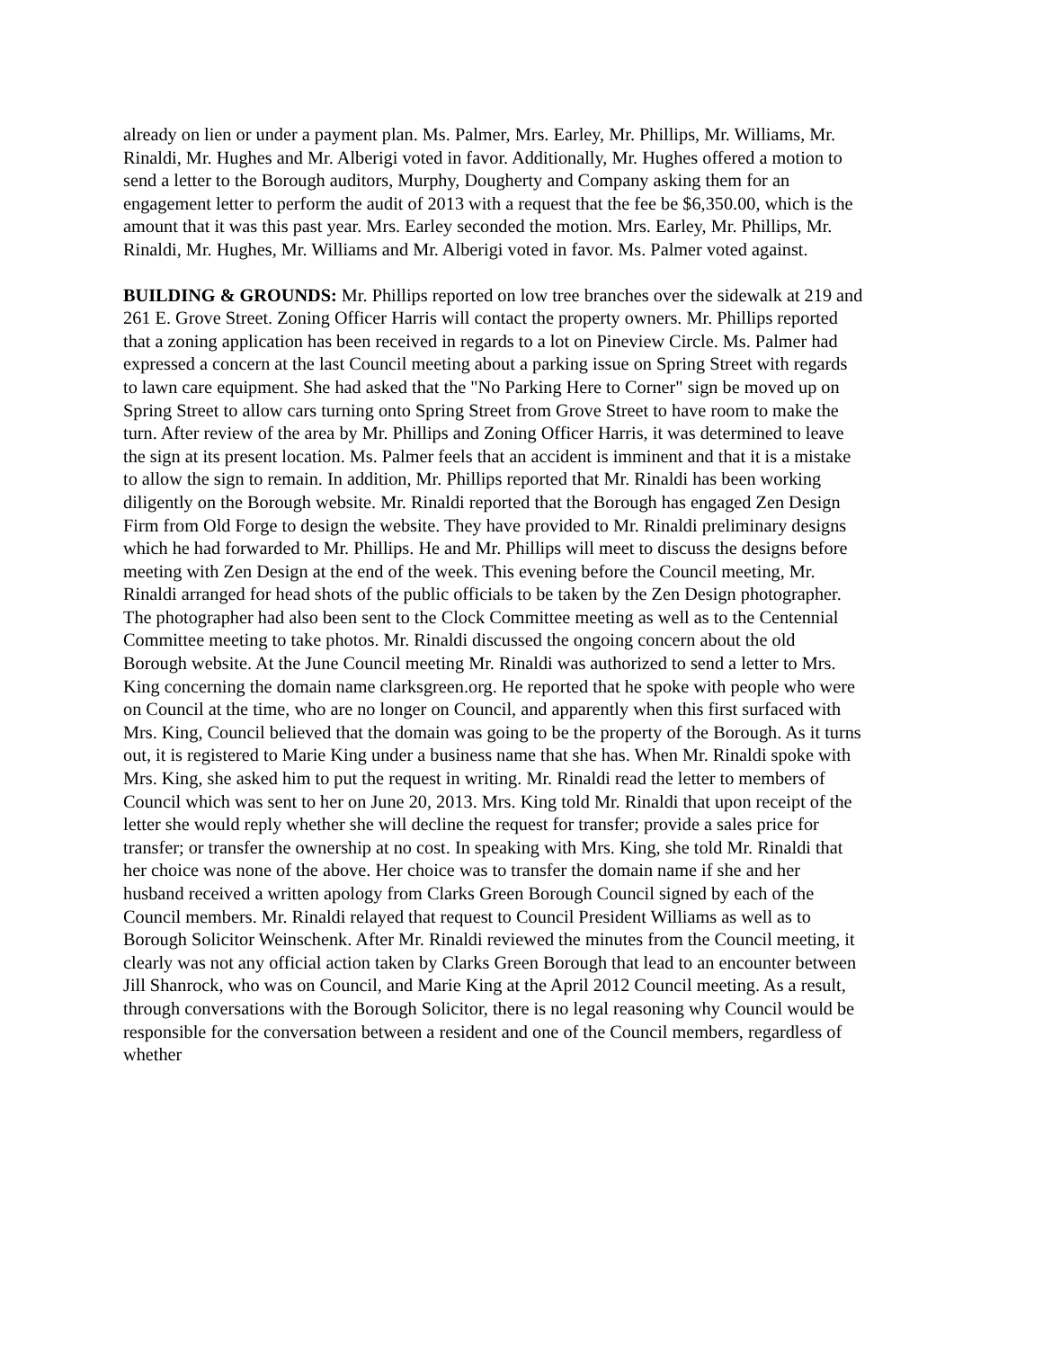already on lien or under a payment plan. Ms. Palmer, Mrs. Earley, Mr. Phillips, Mr. Williams, Mr. Rinaldi, Mr. Hughes and Mr. Alberigi voted in favor. Additionally, Mr. Hughes offered a motion to send a letter to the Borough auditors, Murphy, Dougherty and Company asking them for an engagement letter to perform the audit of 2013 with a request that the fee be $6,350.00, which is the amount that it was this past year. Mrs. Earley seconded the motion. Mrs. Earley, Mr. Phillips, Mr. Rinaldi, Mr. Hughes, Mr. Williams and Mr. Alberigi voted in favor. Ms. Palmer voted against.
BUILDING & GROUNDS: Mr. Phillips reported on low tree branches over the sidewalk at 219 and 261 E. Grove Street. Zoning Officer Harris will contact the property owners. Mr. Phillips reported that a zoning application has been received in regards to a lot on Pineview Circle. Ms. Palmer had expressed a concern at the last Council meeting about a parking issue on Spring Street with regards to lawn care equipment. She had asked that the "No Parking Here to Corner" sign be moved up on Spring Street to allow cars turning onto Spring Street from Grove Street to have room to make the turn. After review of the area by Mr. Phillips and Zoning Officer Harris, it was determined to leave the sign at its present location. Ms. Palmer feels that an accident is imminent and that it is a mistake to allow the sign to remain. In addition, Mr. Phillips reported that Mr. Rinaldi has been working diligently on the Borough website. Mr. Rinaldi reported that the Borough has engaged Zen Design Firm from Old Forge to design the website. They have provided to Mr. Rinaldi preliminary designs which he had forwarded to Mr. Phillips. He and Mr. Phillips will meet to discuss the designs before meeting with Zen Design at the end of the week. This evening before the Council meeting, Mr. Rinaldi arranged for head shots of the public officials to be taken by the Zen Design photographer. The photographer had also been sent to the Clock Committee meeting as well as to the Centennial Committee meeting to take photos. Mr. Rinaldi discussed the ongoing concern about the old Borough website. At the June Council meeting Mr. Rinaldi was authorized to send a letter to Mrs. King concerning the domain name clarksgreen.org. He reported that he spoke with people who were on Council at the time, who are no longer on Council, and apparently when this first surfaced with Mrs. King, Council believed that the domain was going to be the property of the Borough. As it turns out, it is registered to Marie King under a business name that she has. When Mr. Rinaldi spoke with Mrs. King, she asked him to put the request in writing. Mr. Rinaldi read the letter to members of Council which was sent to her on June 20, 2013. Mrs. King told Mr. Rinaldi that upon receipt of the letter she would reply whether she will decline the request for transfer; provide a sales price for transfer; or transfer the ownership at no cost. In speaking with Mrs. King, she told Mr. Rinaldi that her choice was none of the above. Her choice was to transfer the domain name if she and her husband received a written apology from Clarks Green Borough Council signed by each of the Council members. Mr. Rinaldi relayed that request to Council President Williams as well as to Borough Solicitor Weinschenk. After Mr. Rinaldi reviewed the minutes from the Council meeting, it clearly was not any official action taken by Clarks Green Borough that lead to an encounter between Jill Shanrock, who was on Council, and Marie King at the April 2012 Council meeting. As a result, through conversations with the Borough Solicitor, there is no legal reasoning why Council would be responsible for the conversation between a resident and one of the Council members, regardless of whether